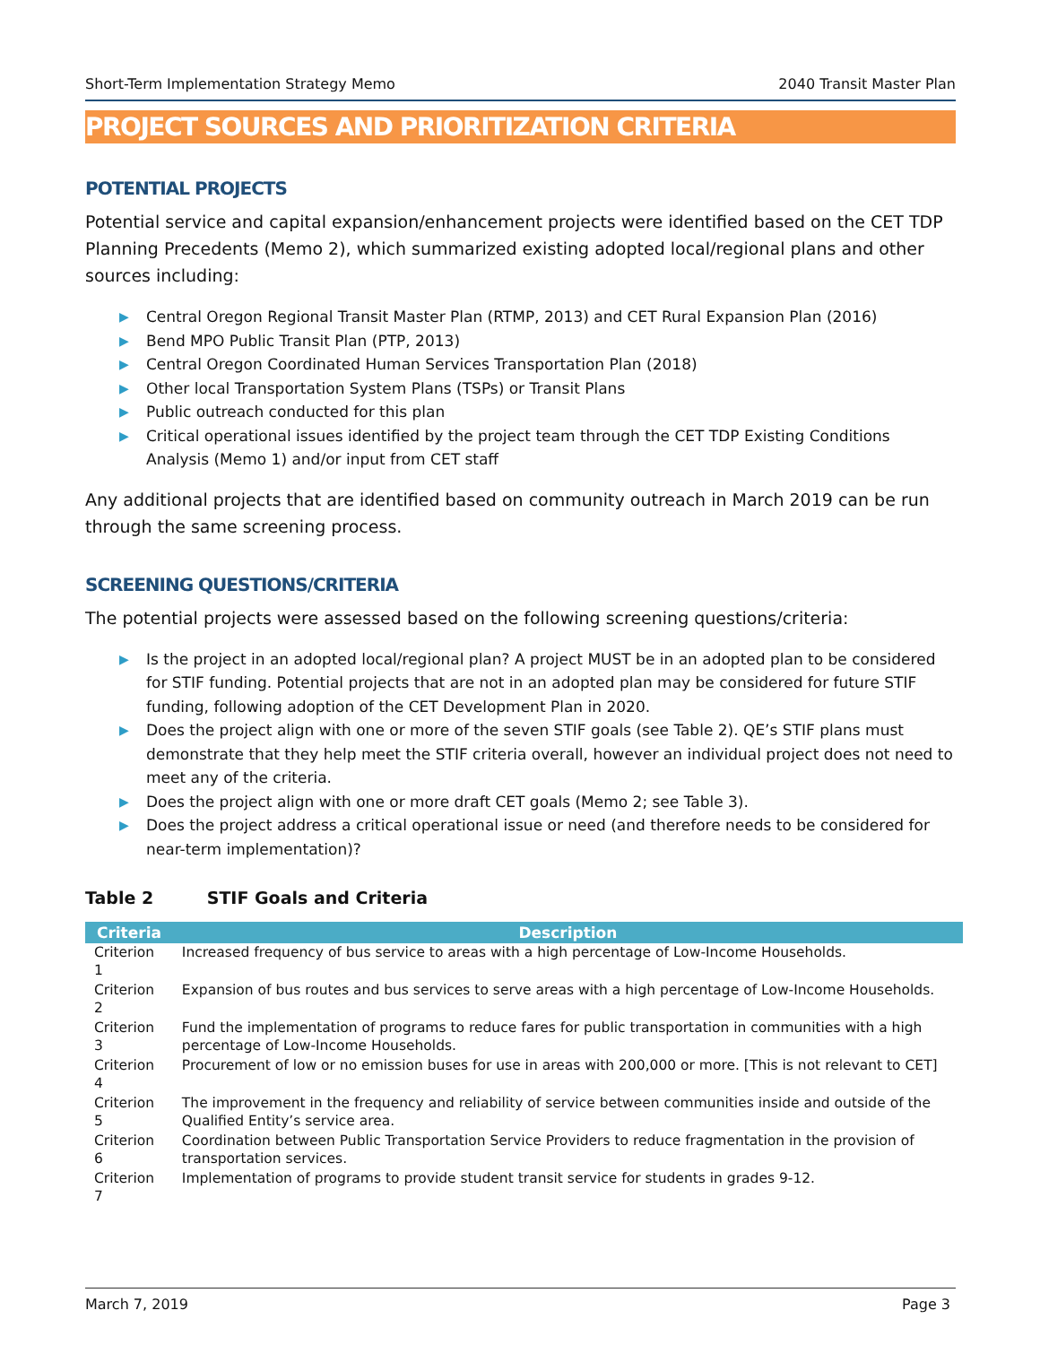Short-Term Implementation Strategy Memo 2040 Transit Master Plan
PROJECT SOURCES AND PRIORITIZATION CRITERIA
POTENTIAL PROJECTS
Potential service and capital expansion/enhancement projects were identified based on the CET TDP Planning Precedents (Memo 2), which summarized existing adopted local/regional plans and other sources including:
▶ Central Oregon Regional Transit Master Plan (RTMP, 2013) and CET Rural Expansion Plan (2016)
▶ Bend MPO Public Transit Plan (PTP, 2013)
▶ Central Oregon Coordinated Human Services Transportation Plan (2018)
▶ Other local Transportation System Plans (TSPs) or Transit Plans
▶ Public outreach conducted for this plan
▶ Critical operational issues identified by the project team through the CET TDP Existing Conditions Analysis (Memo 1) and/or input from CET staff
Any additional projects that are identified based on community outreach in March 2019 can be run through the same screening process.
SCREENING QUESTIONS/CRITERIA
The potential projects were assessed based on the following screening questions/criteria:
▶ Is the project in an adopted local/regional plan? A project MUST be in an adopted plan to be considered for STIF funding. Potential projects that are not in an adopted plan may be considered for future STIF funding, following adoption of the CET Development Plan in 2020.
▶ Does the project align with one or more of the seven STIF goals (see Table 2). QE’s STIF plans must demonstrate that they help meet the STIF criteria overall, however an individual project does not need to meet any of the criteria.
▶ Does the project align with one or more draft CET goals (Memo 2; see Table 3).
▶ Does the project address a critical operational issue or need (and therefore needs to be considered for near-term implementation)?
Table 2 STIF Goals and Criteria
| Criteria | Description |
| --- | --- |
| Criterion 1 | Increased frequency of bus service to areas with a high percentage of Low-Income Households. |
| Criterion 2 | Expansion of bus routes and bus services to serve areas with a high percentage of Low-Income Households. |
| Criterion 3 | Fund the implementation of programs to reduce fares for public transportation in communities with a high percentage of Low-Income Households. |
| Criterion 4 | Procurement of low or no emission buses for use in areas with 200,000 or more. [This is not relevant to CET] |
| Criterion 5 | The improvement in the frequency and reliability of service between communities inside and outside of the Qualified Entity’s service area. |
| Criterion 6 | Coordination between Public Transportation Service Providers to reduce fragmentation in the provision of transportation services. |
| Criterion 7 | Implementation of programs to provide student transit service for students in grades 9-12. |
March 7, 2019 Page 3